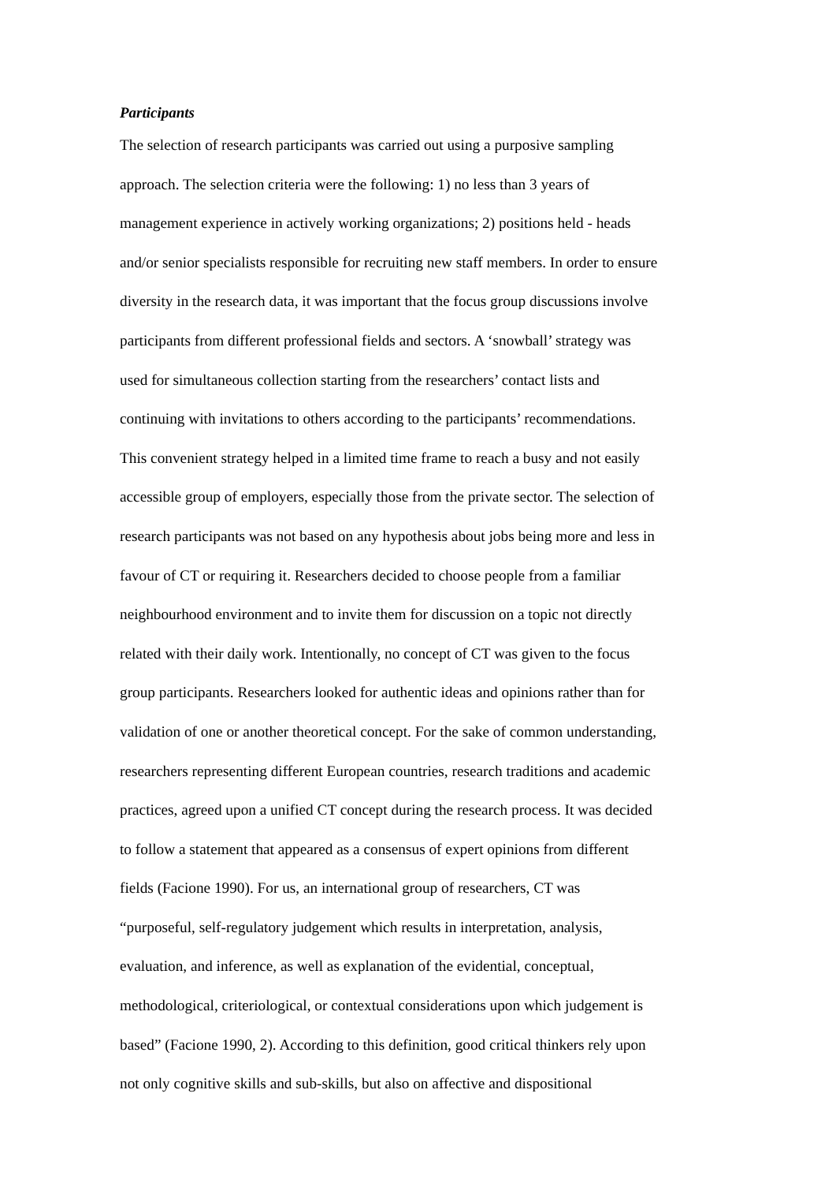Participants
The selection of research participants was carried out using a purposive sampling
approach. The selection criteria were the following: 1) no less than 3 years of
management experience in actively working organizations; 2) positions held - heads
and/or senior specialists responsible for recruiting new staff members. In order to ensure
diversity in the research data, it was important that the focus group discussions involve
participants from different professional fields and sectors. A ‘snowball’ strategy was
used for simultaneous collection starting from the researchers’ contact lists and
continuing with invitations to others according to the participants’ recommendations.
This convenient strategy helped in a limited time frame to reach a busy and not easily
accessible group of employers, especially those from the private sector. The selection of
research participants was not based on any hypothesis about jobs being more and less in
favour of CT or requiring it. Researchers decided to choose people from a familiar
neighbourhood environment and to invite them for discussion on a topic not directly
related with their daily work. Intentionally, no concept of CT was given to the focus
group participants. Researchers looked for authentic ideas and opinions rather than for
validation of one or another theoretical concept. For the sake of common understanding,
researchers representing different European countries, research traditions and academic
practices, agreed upon a unified CT concept during the research process. It was decided
to follow a statement that appeared as a consensus of expert opinions from different
fields (Facione 1990). For us, an international group of researchers, CT was
“purposeful, self-regulatory judgement which results in interpretation, analysis,
evaluation, and inference, as well as explanation of the evidential, conceptual,
methodological, criteriological, or contextual considerations upon which judgement is
based” (Facione 1990, 2). According to this definition, good critical thinkers rely upon
not only cognitive skills and sub-skills, but also on affective and dispositional